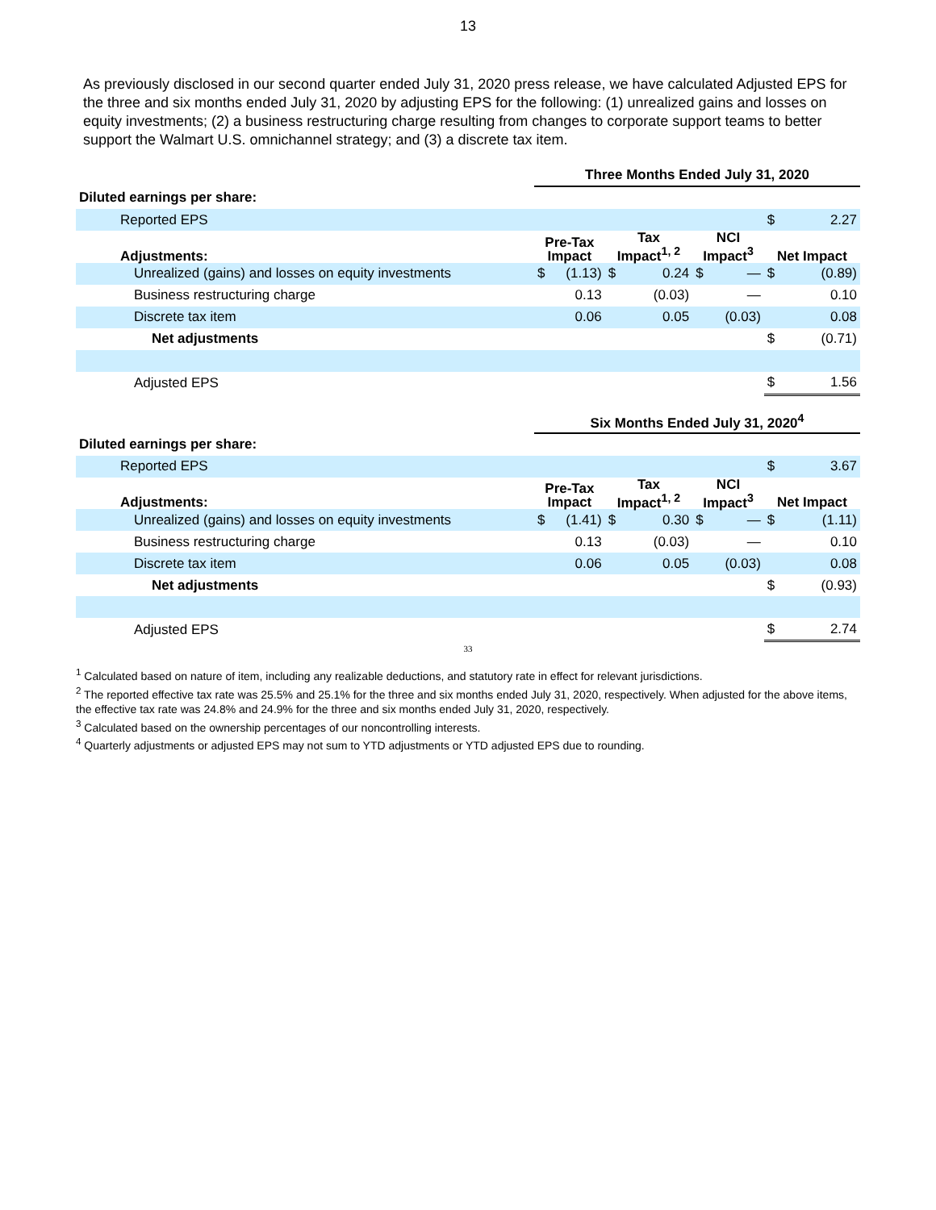13
As previously disclosed in our second quarter ended July 31, 2020 press release, we have calculated Adjusted EPS for the three and six months ended July 31, 2020 by adjusting EPS for the following: (1) unrealized gains and losses on equity investments; (2) a business restructuring charge resulting from changes to corporate support teams to better support the Walmart U.S. omnichannel strategy; and (3) a discrete tax item.
| | Three Months Ended July 31, 2020 | | | | | | | |
| Diluted earnings per share: | | | | | | | | |
| Reported EPS | | | | | | | $ | 2.27 |
| Adjustments: | Pre-Tax Impact | | Tax Impact<sup>1, 2</sup> | | NCI Impact<sup>3</sup> | | Net Impact | |
| Unrealized (gains) and losses on equity investments | $ | (1.13) | $ | 0.24 | $ | — | $ | (0.89) |
| Business restructuring charge | | 0.13 | | (0.03) | | — | | 0.10 |
| Discrete tax item | | 0.06 | | 0.05 | | (0.03) | | 0.08 |
| Net adjustments | | | | | | | $ | (0.71) |
| Adjusted EPS | | | | | | | $ | 1.56 |
| | Six Months Ended July 31, 2020<sup>4</sup> | | | | | | | |
| Diluted earnings per share: | | | | | | | | |
| Reported EPS | | | | | | | $ | 3.67 |
| Adjustments: | Pre-Tax Impact | | Tax Impact<sup>1, 2</sup> | | NCI Impact<sup>3</sup> | | Net Impact | |
| Unrealized (gains) and losses on equity investments | $ | (1.41) | $ | 0.30 | $ | — | $ | (1.11) |
| Business restructuring charge | | 0.13 | | (0.03) | | — | | 0.10 |
| Discrete tax item | | 0.06 | | 0.05 | | (0.03) | | 0.08 |
| Net adjustments | | | | | | | $ | (0.93) |
| Adjusted EPS | | | | | | | $ | 2.74 |
33
<sup>1</sup> Calculated based on nature of item, including any realizable deductions, and statutory rate in effect for relevant jurisdictions.
<sup>2</sup> The reported effective tax rate was 25.5% and 25.1% for the three and six months ended July 31, 2020, respectively. When adjusted for the above items, the effective tax rate was 24.8% and 24.9% for the three and six months ended July 31, 2020, respectively.
<sup>3</sup> Calculated based on the ownership percentages of our noncontrolling interests.
<sup>4</sup> Quarterly adjustments or adjusted EPS may not sum to YTD adjustments or YTD adjusted EPS due to rounding.